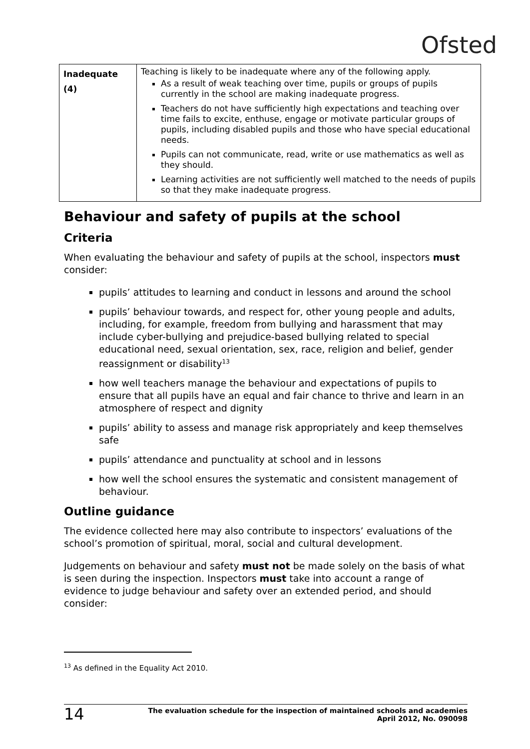Ofsted
| Inadequate (4) | Teaching is likely to be inadequate where any of the following apply. As a result of weak teaching over time, pupils or groups of pupils currently in the school are making inadequate progress. Teachers do not have sufficiently high expectations and teaching over time fails to excite, enthuse, engage or motivate particular groups of pupils, including disabled pupils and those who have special educational needs. Pupils can not communicate, read, write or use mathematics as well as they should. Learning activities are not sufficiently well matched to the needs of pupils so that they make inadequate progress. |
Behaviour and safety of pupils at the school
Criteria
When evaluating the behaviour and safety of pupils at the school, inspectors must consider:
pupils’ attitudes to learning and conduct in lessons and around the school
pupils’ behaviour towards, and respect for, other young people and adults, including, for example, freedom from bullying and harassment that may include cyber-bullying and prejudice-based bullying related to special educational need, sexual orientation, sex, race, religion and belief, gender reassignment or disability<sup>13</sup>
how well teachers manage the behaviour and expectations of pupils to ensure that all pupils have an equal and fair chance to thrive and learn in an atmosphere of respect and dignity
pupils’ ability to assess and manage risk appropriately and keep themselves safe
pupils’ attendance and punctuality at school and in lessons
how well the school ensures the systematic and consistent management of behaviour.
Outline guidance
The evidence collected here may also contribute to inspectors’ evaluations of the school’s promotion of spiritual, moral, social and cultural development.
Judgements on behaviour and safety must not be made solely on the basis of what is seen during the inspection. Inspectors must take into account a range of evidence to judge behaviour and safety over an extended period, and should consider:
<sup>13</sup> As defined in the Equality Act 2010.
14 The evaluation schedule for the inspection of maintained schools and academies
April 2012, No. 090098